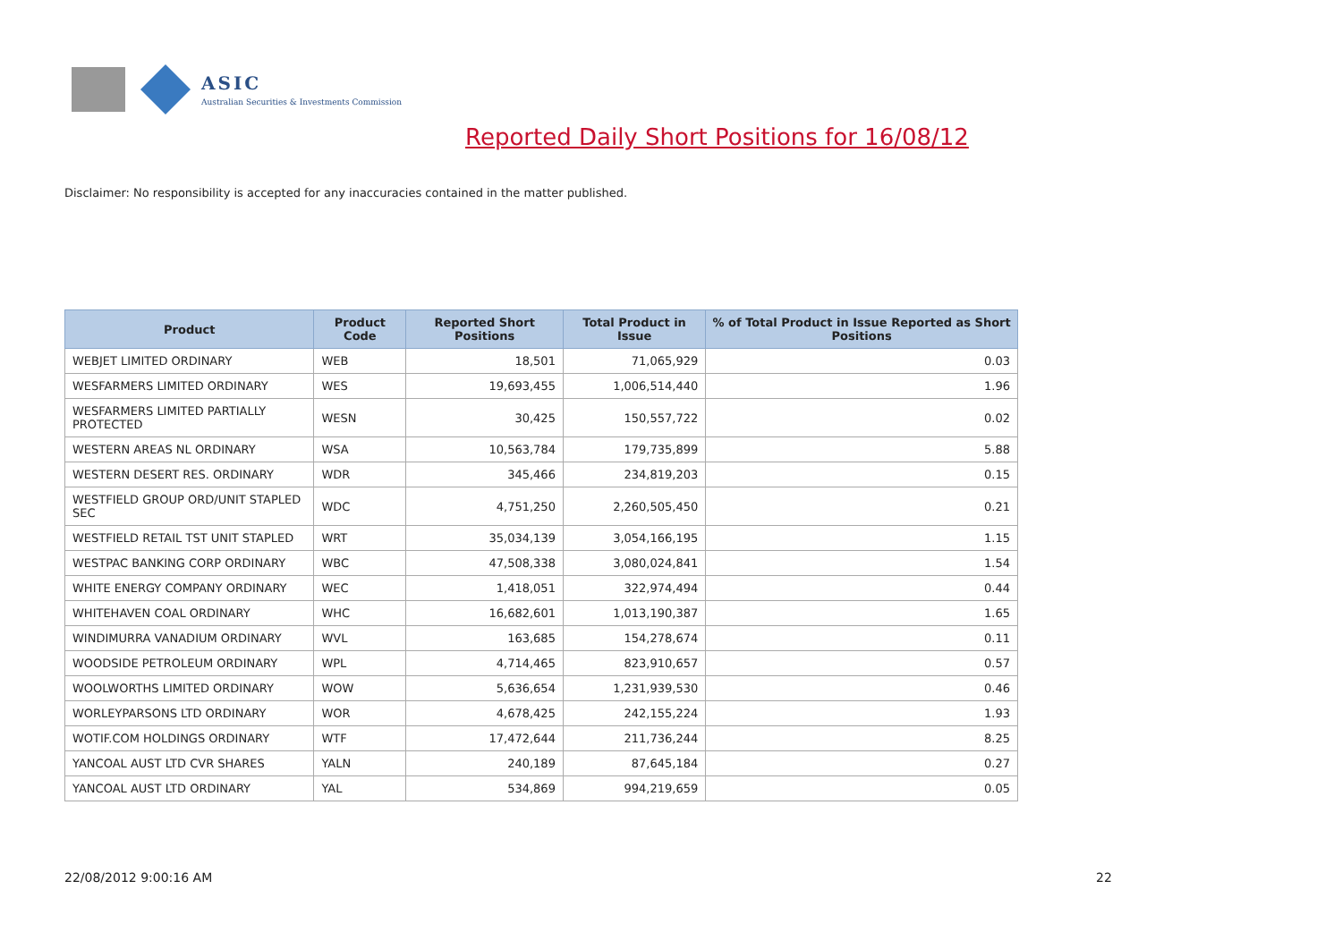ASIC
Australian Securities & Investments Commission
Reported Daily Short Positions for 16/08/12
Disclaimer: No responsibility is accepted for any inaccuracies contained in the matter published.
| Product | Product Code | Reported Short Positions | Total Product in Issue | % of Total Product in Issue Reported as Short Positions |
| --- | --- | --- | --- | --- |
| WEBJET LIMITED ORDINARY | WEB | 18,501 | 71,065,929 | 0.03 |
| WESFARMERS LIMITED ORDINARY | WES | 19,693,455 | 1,006,514,440 | 1.96 |
| WESFARMERS LIMITED PARTIALLY PROTECTED | WESN | 30,425 | 150,557,722 | 0.02 |
| WESTERN AREAS NL ORDINARY | WSA | 10,563,784 | 179,735,899 | 5.88 |
| WESTERN DESERT RES. ORDINARY | WDR | 345,466 | 234,819,203 | 0.15 |
| WESTFIELD GROUP ORD/UNIT STAPLED SEC | WDC | 4,751,250 | 2,260,505,450 | 0.21 |
| WESTFIELD RETAIL TST UNIT STAPLED | WRT | 35,034,139 | 3,054,166,195 | 1.15 |
| WESTPAC BANKING CORP ORDINARY | WBC | 47,508,338 | 3,080,024,841 | 1.54 |
| WHITE ENERGY COMPANY ORDINARY | WEC | 1,418,051 | 322,974,494 | 0.44 |
| WHITEHAVEN COAL ORDINARY | WHC | 16,682,601 | 1,013,190,387 | 1.65 |
| WINDIMURRA VANADIUM ORDINARY | WVL | 163,685 | 154,278,674 | 0.11 |
| WOODSIDE PETROLEUM ORDINARY | WPL | 4,714,465 | 823,910,657 | 0.57 |
| WOOLWORTHS LIMITED ORDINARY | WOW | 5,636,654 | 1,231,939,530 | 0.46 |
| WORLEYPARSONS LTD ORDINARY | WOR | 4,678,425 | 242,155,224 | 1.93 |
| WOTIF.COM HOLDINGS ORDINARY | WTF | 17,472,644 | 211,736,244 | 8.25 |
| YANCOAL AUST LTD CVR SHARES | YALN | 240,189 | 87,645,184 | 0.27 |
| YANCOAL AUST LTD ORDINARY | YAL | 534,869 | 994,219,659 | 0.05 |
22/08/2012 9:00:16 AM 22